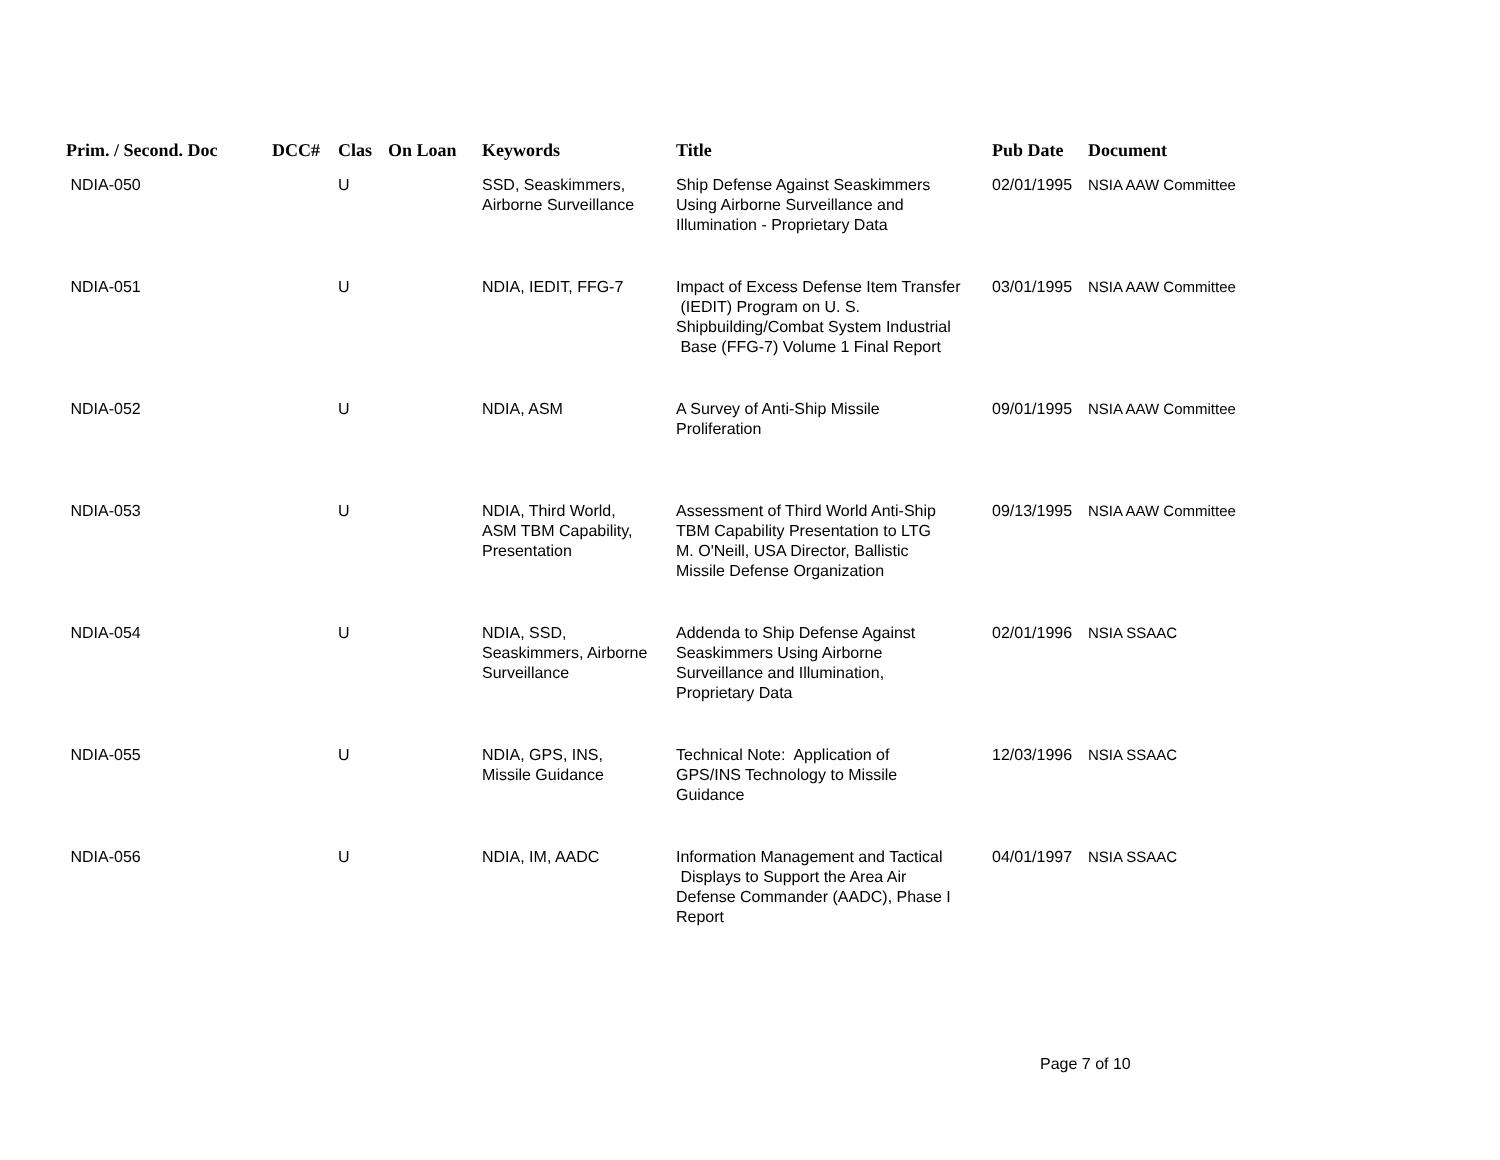| Prim. / Second. Doc | DCC# | Clas | On Loan | Keywords | Title | Pub Date | Document |
| --- | --- | --- | --- | --- | --- | --- | --- |
| NDIA-050 | | U | | SSD, Seaskimmers, Airborne Surveillance | Ship Defense Against Seaskimmers Using Airborne Surveillance and Illumination - Proprietary Data | 02/01/1995 | NSIA AAW Committee |
| NDIA-051 | | U | | NDIA, IEDIT, FFG-7 | Impact of Excess Defense Item Transfer (IEDIT) Program on U. S. Shipbuilding/Combat System Industrial Base (FFG-7) Volume 1 Final Report | 03/01/1995 | NSIA AAW Committee |
| NDIA-052 | | U | | NDIA, ASM | A Survey of Anti-Ship Missile Proliferation | 09/01/1995 | NSIA AAW Committee |
| NDIA-053 | | U | | NDIA, Third World, ASM TBM Capability, Presentation | Assessment of Third World Anti-Ship TBM Capability Presentation to LTG M. O'Neill, USA Director, Ballistic Missile Defense Organization | 09/13/1995 | NSIA AAW Committee |
| NDIA-054 | | U | | NDIA, SSD, Seaskimmers, Airborne Surveillance | Addenda to Ship Defense Against Seaskimmers Using Airborne Surveillance and Illumination, Proprietary Data | 02/01/1996 | NSIA SSAAC |
| NDIA-055 | | U | | NDIA, GPS, INS, Missile Guidance | Technical Note: Application of GPS/INS Technology to Missile Guidance | 12/03/1996 | NSIA SSAAC |
| NDIA-056 | | U | | NDIA, IM, AADC | Information Management and Tactical Displays to Support the Area Air Defense Commander (AADC), Phase I Report | 04/01/1997 | NSIA SSAAC |
Page 7 of 10